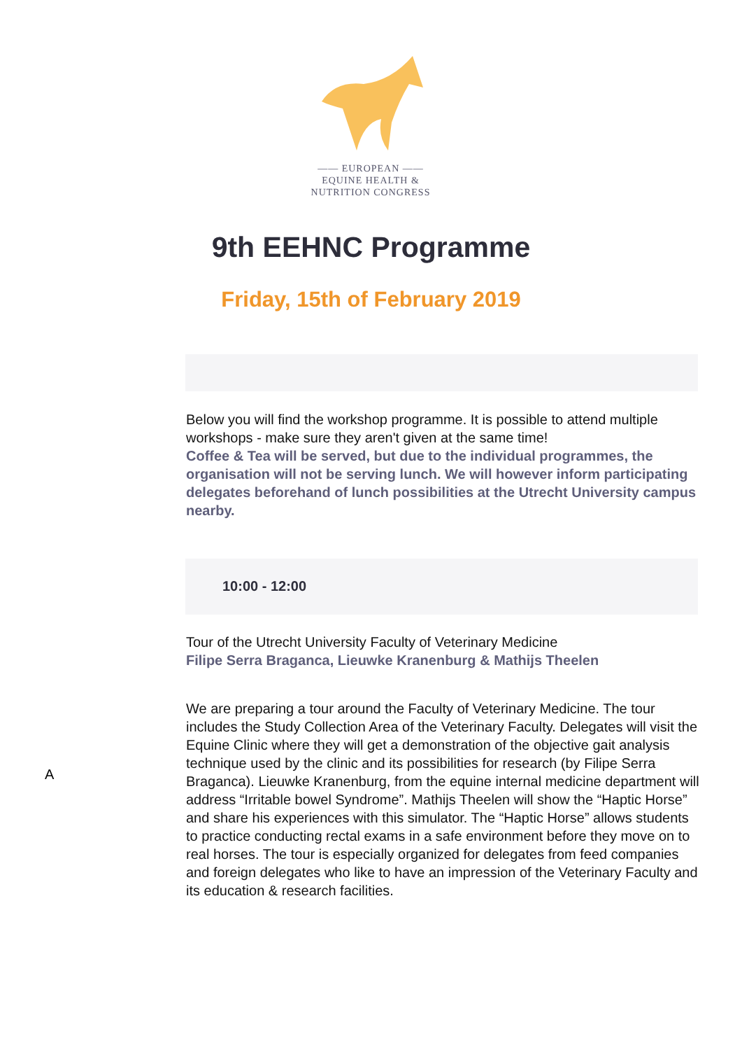—— EUROPEAN ——
EQUINE HEALTH &
NUTRITION CONGRESS
9th EEHNC Programme
Friday, 15th of February 2019
Below you will find the workshop programme. It is possible to attend multiple workshops - make sure they aren't given at the same time!
Coffee & Tea will be served, but due to the individual programmes, the organisation will not be serving lunch. We will however inform participating delegates beforehand of lunch possibilities at the Utrecht University campus nearby.
10:00 - 12:00
Tour of the Utrecht University Faculty of Veterinary Medicine
Filipe Serra Braganca, Lieuwke Kranenburg & Mathijs Theelen
We are preparing a tour around the Faculty of Veterinary Medicine. The tour includes the Study Collection Area of the Veterinary Faculty. Delegates will visit the Equine Clinic where they will get a demonstration of the objective gait analysis technique used by the clinic and its possibilities for research (by Filipe Serra Braganca). Lieuwke Kranenburg, from the equine internal medicine department will address “Irritable bowel Syndrome”. Mathijs Theelen will show the “Haptic Horse” and share his experiences with this simulator. The “Haptic Horse” allows students to practice conducting rectal exams in a safe environment before they move on to real horses. The tour is especially organized for delegates from feed companies and foreign delegates who like to have an impression of the Veterinary Faculty and its education & research facilities.
A